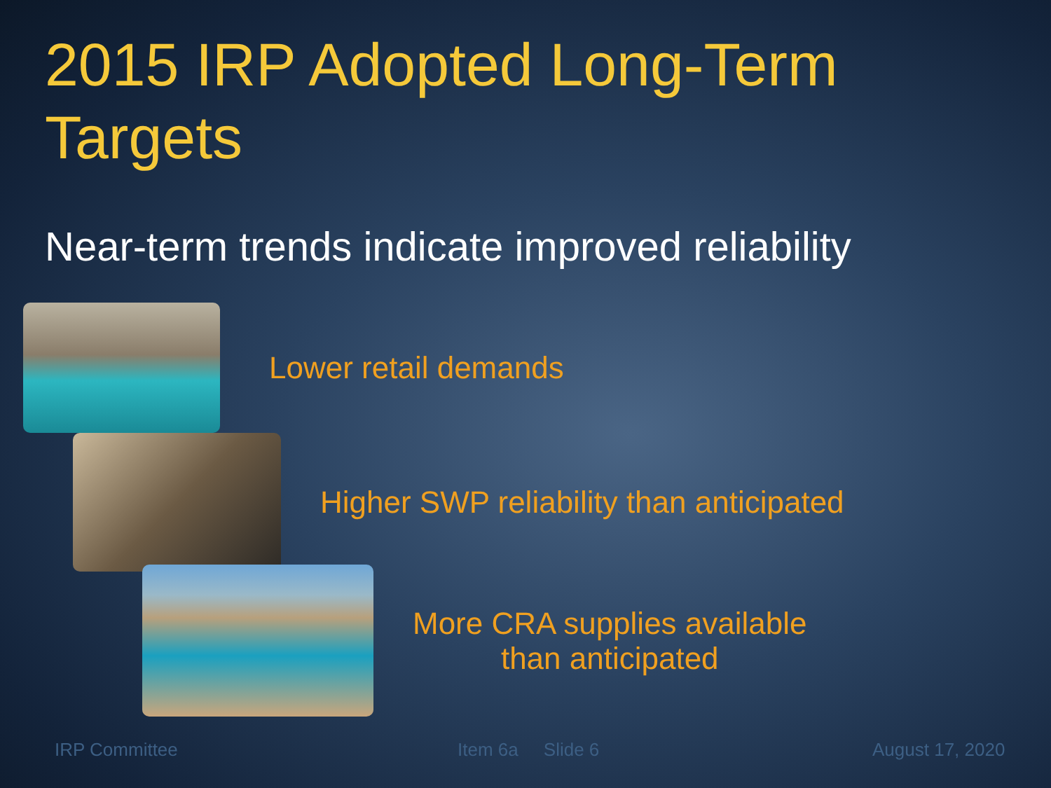2015 IRP Adopted Long-Term Targets
Near-term trends indicate improved reliability
Lower retail demands
Higher SWP reliability than anticipated
More CRA supplies available
than anticipated
IRP Committee Item 6a Slide 6 August 17, 2020